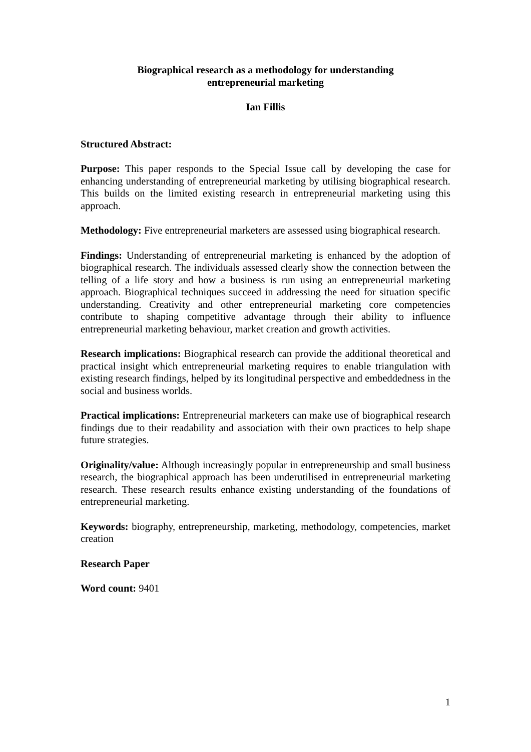Biographical research as a methodology for understanding
entrepreneurial marketing
Ian Fillis
Structured Abstract:
Purpose: This paper responds to the Special Issue call by developing the case for enhancing understanding of entrepreneurial marketing by utilising biographical research. This builds on the limited existing research in entrepreneurial marketing using this approach.
Methodology: Five entrepreneurial marketers are assessed using biographical research.
Findings: Understanding of entrepreneurial marketing is enhanced by the adoption of biographical research. The individuals assessed clearly show the connection between the telling of a life story and how a business is run using an entrepreneurial marketing approach. Biographical techniques succeed in addressing the need for situation specific understanding. Creativity and other entrepreneurial marketing core competencies contribute to shaping competitive advantage through their ability to influence entrepreneurial marketing behaviour, market creation and growth activities.
Research implications: Biographical research can provide the additional theoretical and practical insight which entrepreneurial marketing requires to enable triangulation with existing research findings, helped by its longitudinal perspective and embeddedness in the social and business worlds.
Practical implications: Entrepreneurial marketers can make use of biographical research findings due to their readability and association with their own practices to help shape future strategies.
Originality/value: Although increasingly popular in entrepreneurship and small business research, the biographical approach has been underutilised in entrepreneurial marketing research. These research results enhance existing understanding of the foundations of entrepreneurial marketing.
Keywords: biography, entrepreneurship, marketing, methodology, competencies, market creation
Research Paper
Word count: 9401
1